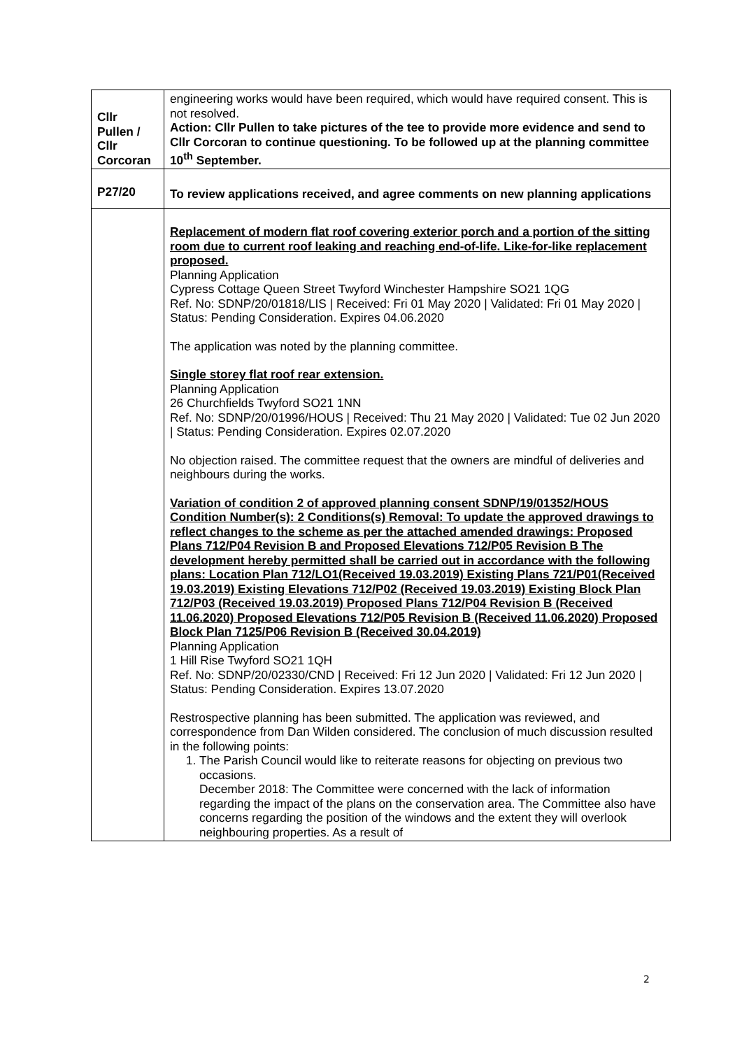| Cllr Pullen / Cllr Corcoran | engineering works would have been required, which would have required consent. This is not resolved. Action: Cllr Pullen to take pictures of the tee to provide more evidence and send to Cllr Corcoran to continue questioning. To be followed up at the planning committee 10<sup>th</sup> September. |
| P27/20 | To review applications received, and agree comments on new planning applications |
| | Replacement of modern flat roof covering exterior porch and a portion of the sitting room due to current roof leaking and reaching end-of-life. Like-for-like replacement proposed. Planning Application Cypress Cottage Queen Street Twyford Winchester Hampshire SO21 1QG Ref. No: SDNP/20/01818/LIS / Received: Fri 01 May 2020 / Validated: Fri 01 May 2020 / Status: Pending Consideration. Expires 04.06.2020 The application was noted by the planning committee. Single storey flat roof rear extension. Planning Application 26 Churchfields Twyford SO21 1NN Ref. No: SDNP/20/01996/HOUS / Received: Thu 21 May 2020 / Validated: Tue 02 Jun 2020 / Status: Pending Consideration. Expires 02.07.2020 No objection raised. The committee request that the owners are mindful of deliveries and neighbours during the works. Variation of condition 2 of approved planning consent SDNP/19/01352/HOUS Condition Number(s): 2 Conditions(s) Removal: To update the approved drawings to reflect changes to the scheme as per the attached amended drawings: Proposed Plans 712/P04 Revision B and Proposed Elevations 712/P05 Revision B The development hereby permitted shall be carried out in accordance with the following plans: Location Plan 712/LO1(Received 19.03.2019) Existing Plans 721/P01(Received 19.03.2019) Existing Elevations 712/P02 (Received 19.03.2019) Existing Block Plan 712/P03 (Received 19.03.2019) Proposed Plans 712/P04 Revision B (Received 11.06.2020) Proposed Elevations 712/P05 Revision B (Received 11.06.2020) Proposed Block Plan 7125/P06 Revision B (Received 30.04.2019) Planning Application 1 Hill Rise Twyford SO21 1QH Ref. No: SDNP/20/02330/CND / Received: Fri 12 Jun 2020 / Validated: Fri 12 Jun 2020 / Status: Pending Consideration. Expires 13.07.2020 Restrospective planning has been submitted. The application was reviewed, and correspondence from Dan Wilden considered. The conclusion of much discussion resulted in the following points: 1. The Parish Council would like to reiterate reasons for objecting on previous two occasions. December 2018: The Committee were concerned with the lack of information regarding the impact of the plans on the conservation area. The Committee also have concerns regarding the position of the windows and the extent they will overlook neighbouring properties. As a result of |
2